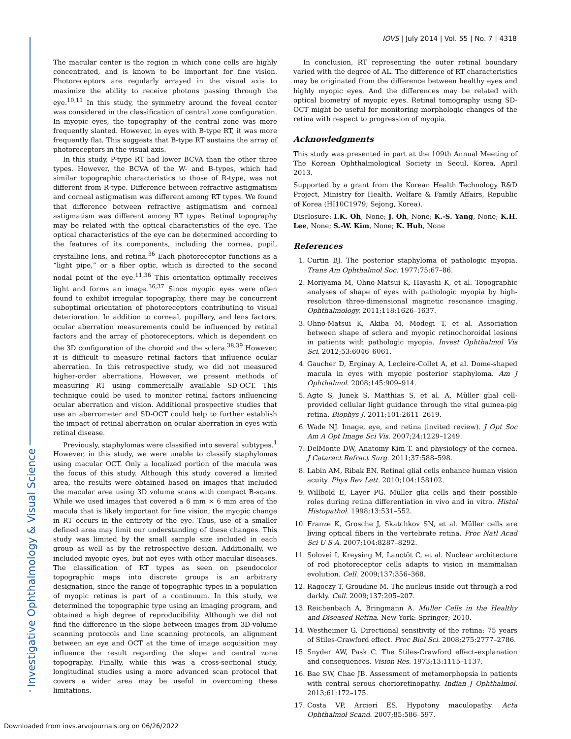Investigative Ophthalmology & Visual Science
IOVS | July 2014 | Vol. 55 | No. 7 | 4318
The macular center is the region in which cone cells are highly concentrated, and is known to be important for fine vision. Photoreceptors are regularly arrayed in the visual axis to maximize the ability to receive photons passing through the eye.<sup>10,11</sup> In this study, the symmetry around the foveal center was considered in the classification of central zone configuration. In myopic eyes, the topography of the central zone was more frequently slanted. However, in eyes with B-type RT, it was more frequently flat. This suggests that B-type RT sustains the array of photoreceptors in the visual axis.
In this study, P-type RT had lower BCVA than the other three types. However, the BCVA of the W- and B-types, which had similar topographic characteristics to those of R-type, was not different from R-type. Difference between refractive astigmatism and corneal astigmatism was different among RT types. We found that difference between refractive astigmatism and corneal astigmatism was different among RT types. Retinal topography may be related with the optical characteristics of the eye. The optical characteristics of the eye can be determined according to the features of its components, including the cornea, pupil, crystalline lens, and retina.<sup>36</sup> Each photoreceptor functions as a “light pipe,” or a fiber optic, which is directed to the second nodal point of the eye.<sup>11,36</sup> This orientation optimally receives light and forms an image.<sup>36,37</sup> Since myopic eyes were often found to exhibit irregular topography, there may be concurrent suboptimal orientation of photoreceptors contributing to visual deterioration. In addition to corneal, pupillary, and lens factors, ocular aberration measurements could be influenced by retinal factors and the array of photoreceptors, which is dependent on the 3D configuration of the choroid and the sclera.<sup>38,39</sup> However, it is difficult to measure retinal factors that influence ocular aberration. In this retrospective study, we did not measured higher-order aberrations. However, we present methods of measuring RT using commercially available SD-OCT. This technique could be used to monitor retinal factors influencing ocular aberration and vision. Additional prospective studies that use an aberrometer and SD-OCT could help to further establish the impact of retinal aberration on ocular aberration in eyes with retinal disease.
Previously, staphylomas were classified into several subtypes.<sup>1</sup> However, in this study, we were unable to classify staphylomas using macular OCT. Only a localized portion of the macula was the focus of this study. Although this study covered a limited area, the results were obtained based on images that included the macular area using 3D volume scans with compact B-scans. While we used images that covered a 6 mm × 6 mm area of the macula that is likely important for fine vision, the myopic change in RT occurs in the entirety of the eye. Thus, use of a smaller defined area may limit our understanding of these changes. This study was limited by the small sample size included in each group as well as by the retrospective design. Additionally, we included myopic eyes, but not eyes with other macular diseases. The classification of RT types as seen on pseudocolor topographic maps into discrete groups is an arbitrary designation, since the range of topographic types in a population of myopic retinas is part of a continuum. In this study, we determined the topographic type using an imaging program, and obtained a high degree of reproducibility. Although we did not find the difference in the slope between images from 3D-volume scanning protocols and line scanning protocols, an alignment between an eye and OCT at the time of image acquisition may influence the result regarding the slope and central zone topography. Finally, while this was a cross-sectional study, longitudinal studies using a more advanced scan protocol that covers a wider area may be useful in overcoming these limitations.
In conclusion, RT representing the outer retinal boundary varied with the degree of AL. The difference of RT characteristics may be originated from the difference between healthy eyes and highly myopic eyes. And the differences may be related with optical biometry of myopic eyes. Retinal tomography using SD-OCT might be useful for monitoring morphologic changes of the retina with respect to progression of myopia.
Acknowledgments
This study was presented in part at the 109th Annual Meeting of The Korean Ophthalmological Society in Seoul, Korea, April 2013.
Supported by a grant from the Korean Health Technology R&D Project, Ministry for Health, Welfare & Family Affairs, Republic of Korea (HI10C1979; Sejong, Korea).
Disclosure: I.K. Oh, None; J. Oh, None; K.-S. Yang, None; K.H. Lee, None; S.-W. Kim, None; K. Huh, None
References
1. Curtin BJ. The posterior staphyloma of pathologic myopia. Trans Am Ophthalmol Soc. 1977;75:67–86.
2. Moriyama M, Ohno-Matsui K, Hayashi K, et al. Topographic analyses of shape of eyes with pathologic myopia by high-resolution three-dimensional magnetic resonance imaging. Ophthalmology. 2011;118:1626–1637.
3. Ohno-Matsui K, Akiba M, Modegi T, et al. Association between shape of sclera and myopic retinochoroidal lesions in patients with pathologic myopia. Invest Ophthalmol Vis Sci. 2012;53:6046–6061.
4. Gaucher D, Erginay A, Lecleire-Collet A, et al. Dome-shaped macula in eyes with myopic posterior staphyloma. Am J Ophthalmol. 2008;145:909–914.
5. Agte S, Junek S, Matthias S, et al. A. Müller glial cell-provided cellular light guidance through the vital guinea-pig retina. Biophys J. 2011;101:2611–2619.
6. Wade NJ. Image, eye, and retina (invited review). J Opt Soc Am A Opt Image Sci Vis. 2007;24:1229–1249.
7. DelMonte DW, Anatomy Kim T. and physiology of the cornea. J Cataract Refract Surg. 2011;37:588–598.
8. Labin AM, Ribak EN. Retinal glial cells enhance human vision acuity. Phys Rev Lett. 2010;104:158102.
9. Willbold E, Layer PG. Müller glia cells and their possible roles during retina differentiation in vivo and in vitro. Histol Histopathol. 1998;13:531–552.
10. Franze K, Grosche J, Skatchkov SN, et al. Müller cells are living optical fibers in the vertebrate retina. Proc Natl Acad Sci U S A. 2007;104:8287–8292.
11. Solovei I, Kreysing M, Lanctôt C, et al. Nuclear architecture of rod photoreceptor cells adapts to vision in mammalian evolution. Cell. 2009;137:356–368.
12. Ragoczy T, Groudine M. The nucleus inside out through a rod darkly. Cell. 2009;137:205–207.
13. Reichenbach A, Bringmann A. Muller Cells in the Healthy and Diseased Retina. New York: Springer; 2010.
14. Westheimer G. Directional sensitivity of the retina: 75 years of Stiles-Crawford effect. Proc Biol Sci. 2008;275:2777–2786.
15. Snyder AW, Pask C. The Stiles-Crawford effect–explanation and consequences. Vision Res. 1973;13:1115–1137.
16. Bae SW, Chae JB. Assessment of metamorphopsia in patients with central serous chorioretinopathy. Indian J Ophthalmol. 2013;61:172–175.
17. Costa VP, Arcieri ES. Hypotony maculopathy. Acta Ophthalmol Scand. 2007;85:586–597.
Downloaded from iovs.arvojournals.org on 06/26/2022